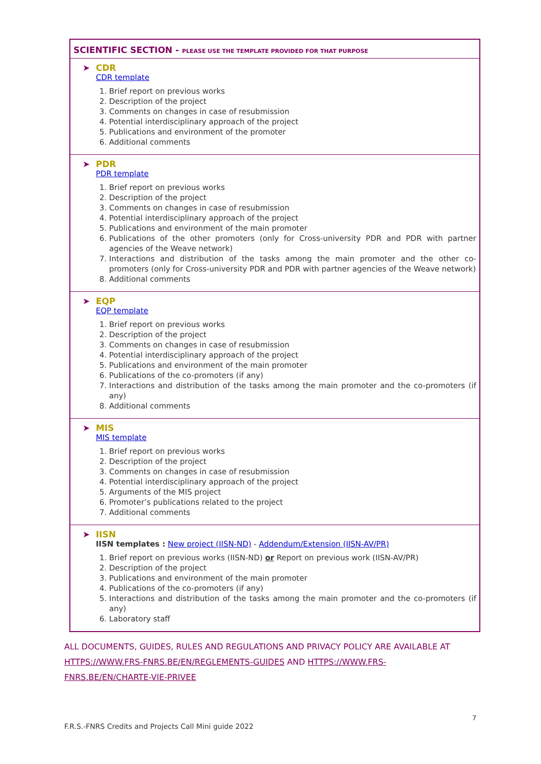| SCIENTIFIC SECTION - PLEASE USE THE TEMPLATE PROVIDED FOR THAT PURPOSE |
| --- |
| ➤ CDR CDR template 1. Brief report on previous works 2. Description of the project 3. Comments on changes in case of resubmission 4. Potential interdisciplinary approach of the project 5. Publications and environment of the promoter 6. Additional comments |
| ➤ PDR PDR template 1. Brief report on previous works 2. Description of the project 3. Comments on changes in case of resubmission 4. Potential interdisciplinary approach of the project 5. Publications and environment of the main promoter 6. Publications of the other promoters (only for Cross-university PDR and PDR with partner agencies of the Weave network) 7. Interactions and distribution of the tasks among the main promoter and the other co-promoters (only for Cross-university PDR and PDR with partner agencies of the Weave network) 8. Additional comments |
| ➤ EQP EQP template 1. Brief report on previous works 2. Description of the project 3. Comments on changes in case of resubmission 4. Potential interdisciplinary approach of the project 5. Publications and environment of the main promoter 6. Publications of the co-promoters (if any) 7. Interactions and distribution of the tasks among the main promoter and the co-promoters (if any) 8. Additional comments |
| ➤ MIS MIS template 1. Brief report on previous works 2. Description of the project 3. Comments on changes in case of resubmission 4. Potential interdisciplinary approach of the project 5. Arguments of the MIS project 6. Promoter’s publications related to the project 7. Additional comments |
| ➤ IISN IISN templates : New project (IISN-ND) - Addendum/Extension (IISN-AV/PR) 1. Brief report on previous works (IISN-ND) or Report on previous work (IISN-AV/PR) 2. Description of the project 3. Publications and environment of the main promoter 4. Publications of the co-promoters (if any) 5. Interactions and distribution of the tasks among the main promoter and the co-promoters (if any) 6. Laboratory staff |
ALL DOCUMENTS, GUIDES, RULES AND REGULATIONS AND PRIVACY POLICY ARE AVAILABLE AT HTTPS://WWW.FRS-FNRS.BE/EN/REGLEMENTS-GUIDES AND HTTPS://WWW.FRS-FNRS.BE/EN/CHARTE-VIE-PRIVEE
7
F.R.S.-FNRS Credits and Projects Call Mini guide 2022